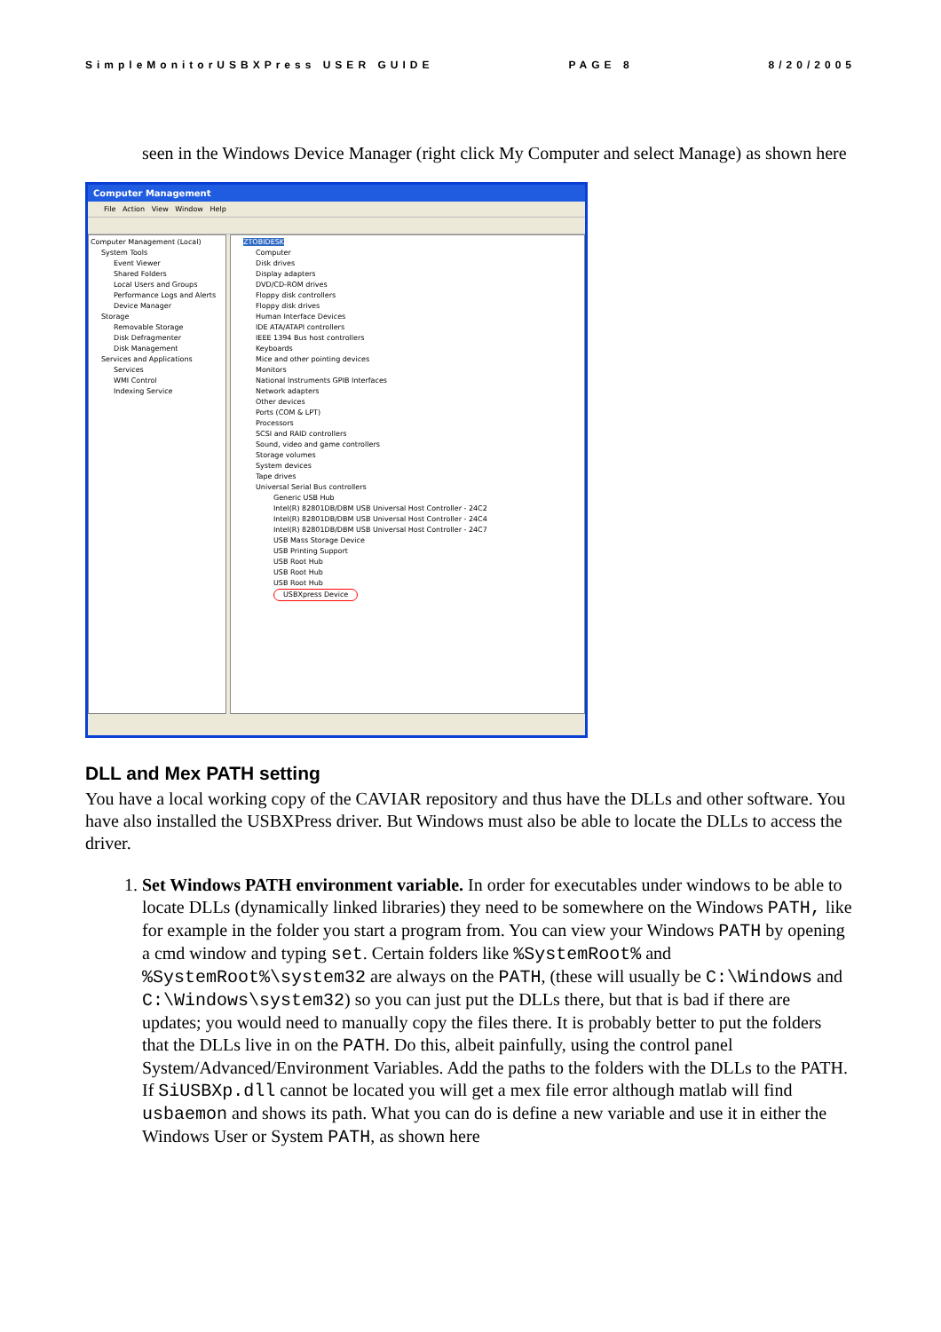SimpleMonitorUSBXPress USER GUIDE PAGE 8 8/20/2005
seen in the Windows Device Manager (right click My Computer and select Manage) as shown here
Computer Management
File Action View Window Help
Computer Management (Local)
System Tools
Event Viewer
Shared Folders
Local Users and Groups
Performance Logs and Alerts
Device Manager
Storage
Removable Storage
Disk Defragmenter
Disk Management
Services and Applications
Services
WMI Control
Indexing Service
ZTOBIDESK
Computer
Disk drives
Display adapters
DVD/CD-ROM drives
Floppy disk controllers
Floppy disk drives
Human Interface Devices
IDE ATA/ATAPI controllers
IEEE 1394 Bus host controllers
Keyboards
Mice and other pointing devices
Monitors
National Instruments GPIB Interfaces
Network adapters
Other devices
Ports (COM & LPT)
Processors
SCSI and RAID controllers
Sound, video and game controllers
Storage volumes
System devices
Tape drives
Universal Serial Bus controllers
Generic USB Hub
Intel(R) 82801DB/DBM USB Universal Host Controller - 24C2
Intel(R) 82801DB/DBM USB Universal Host Controller - 24C4
Intel(R) 82801DB/DBM USB Universal Host Controller - 24C7
USB Mass Storage Device
USB Printing Support
USB Root Hub
USB Root Hub
USB Root Hub
USBXpress Device
DLL and Mex PATH setting
You have a local working copy of the CAVIAR repository and thus have the DLLs and other software. You have also installed the USBXPress driver. But Windows must also be able to locate the DLLs to access the driver.
1. Set Windows PATH environment variable. In order for executables under windows to be able to locate DLLs (dynamically linked libraries) they need to be somewhere on the Windows PATH, like for example in the folder you start a program from. You can view your Windows PATH by opening a cmd window and typing set. Certain folders like %SystemRoot% and %SystemRoot%\system32 are always on the PATH, (these will usually be C:\Windows and C:\Windows\system32) so you can just put the DLLs there, but that is bad if there are updates; you would need to manually copy the files there. It is probably better to put the folders that the DLLs live in on the PATH. Do this, albeit painfully, using the control panel System/Advanced/Environment Variables. Add the paths to the folders with the DLLs to the PATH. If SiUSBXp.dll cannot be located you will get a mex file error although matlab will find usbaemon and shows its path. What you can do is define a new variable and use it in either the Windows User or System PATH, as shown here